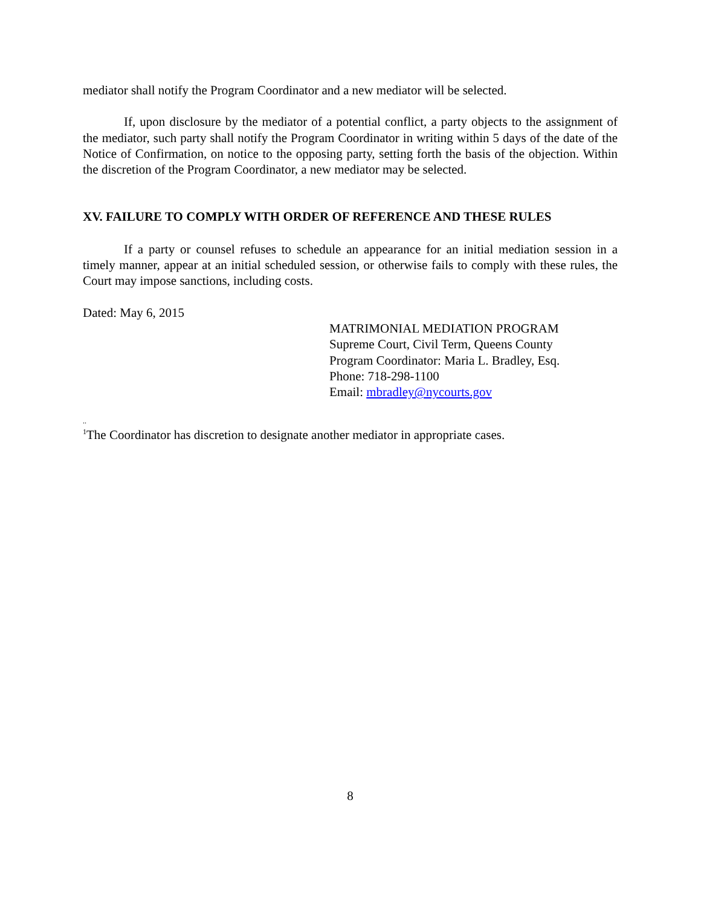mediator shall notify the Program Coordinator and a new mediator will be selected.
If, upon disclosure by the mediator of a potential conflict, a party objects to the assignment of the mediator, such party shall notify the Program Coordinator in writing within 5 days of the date of the Notice of Confirmation, on notice to the opposing party, setting forth the basis of the objection. Within the discretion of the Program Coordinator, a new mediator may be selected.
XV. FAILURE TO COMPLY WITH ORDER OF REFERENCE AND THESE RULES
If a party or counsel refuses to schedule an appearance for an initial mediation session in a timely manner, appear at an initial scheduled session, or otherwise fails to comply with these rules, the Court may impose sanctions, including costs.
Dated: May 6, 2015
MATRIMONIAL MEDIATION PROGRAM
Supreme Court, Civil Term, Queens County
Program Coordinator: Maria L. Bradley, Esq.
Phone: 718-298-1100
Email: mbradley@nycourts.gov
..
<sup>1</sup> The Coordinator has discretion to designate another mediator in appropriate cases.
8